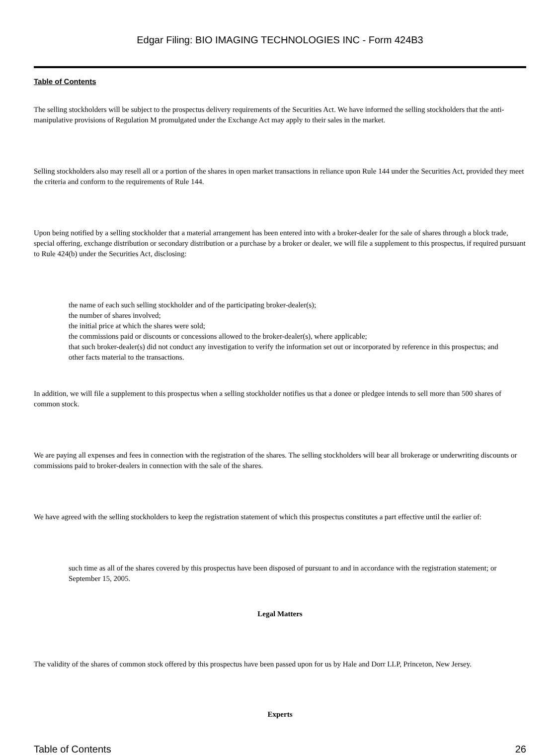Edgar Filing: BIO IMAGING TECHNOLOGIES INC - Form 424B3
Table of Contents
The selling stockholders will be subject to the prospectus delivery requirements of the Securities Act. We have informed the selling stockholders that the anti-manipulative provisions of Regulation M promulgated under the Exchange Act may apply to their sales in the market.
Selling stockholders also may resell all or a portion of the shares in open market transactions in reliance upon Rule 144 under the Securities Act, provided they meet the criteria and conform to the requirements of Rule 144.
Upon being notified by a selling stockholder that a material arrangement has been entered into with a broker-dealer for the sale of shares through a block trade, special offering, exchange distribution or secondary distribution or a purchase by a broker or dealer, we will file a supplement to this prospectus, if required pursuant to Rule 424(b) under the Securities Act, disclosing:
the name of each such selling stockholder and of the participating broker-dealer(s);
the number of shares involved;
the initial price at which the shares were sold;
the commissions paid or discounts or concessions allowed to the broker-dealer(s), where applicable;
that such broker-dealer(s) did not conduct any investigation to verify the information set out or incorporated by reference in this prospectus; and
other facts material to the transactions.
In addition, we will file a supplement to this prospectus when a selling stockholder notifies us that a donee or pledgee intends to sell more than 500 shares of common stock.
We are paying all expenses and fees in connection with the registration of the shares. The selling stockholders will bear all brokerage or underwriting discounts or commissions paid to broker-dealers in connection with the sale of the shares.
We have agreed with the selling stockholders to keep the registration statement of which this prospectus constitutes a part effective until the earlier of:
such time as all of the shares covered by this prospectus have been disposed of pursuant to and in accordance with the registration statement; or
September 15, 2005.
Legal Matters
The validity of the shares of common stock offered by this prospectus have been passed upon for us by Hale and Dorr LLP, Princeton, New Jersey.
Experts
Table of Contents 26